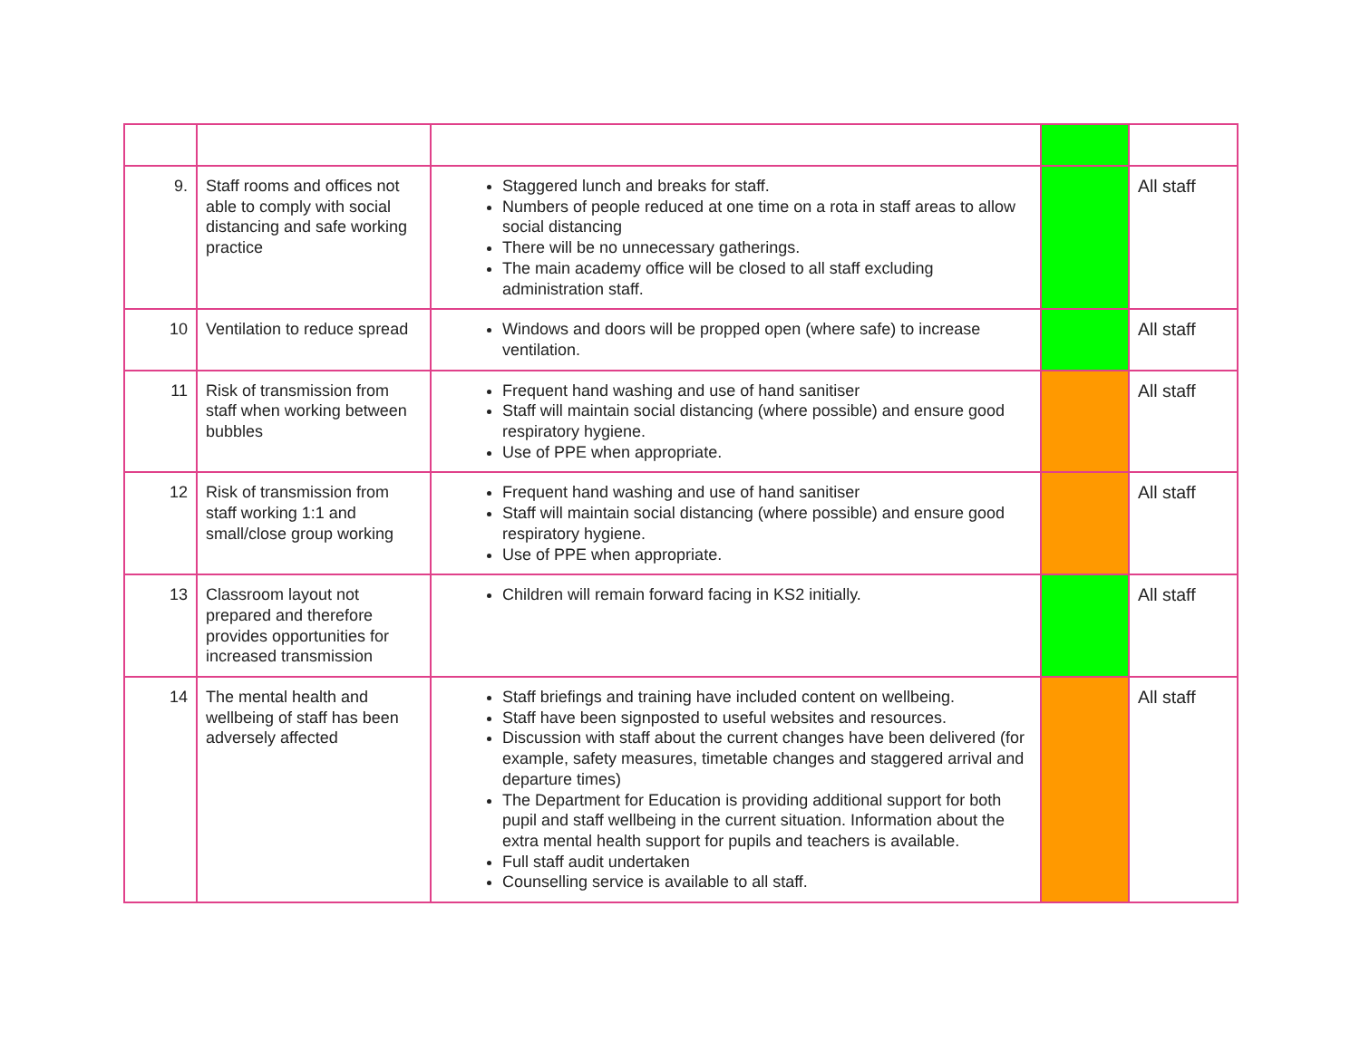| 9. | Staff rooms and offices not able to comply with social distancing and safe working practice | Staggered lunch and breaks for staff. Numbers of people reduced at one time on a rota in staff areas to allow social distancing There will be no unnecessary gatherings. The main academy office will be closed to all staff excluding administration staff. | | All staff |
| 10 | Ventilation to reduce spread | Windows and doors will be propped open (where safe) to increase ventilation. | | All staff |
| 11 | Risk of transmission from staff when working between bubbles | Frequent hand washing and use of hand sanitiser Staff will maintain social distancing (where possible) and ensure good respiratory hygiene. Use of PPE when appropriate. | | All staff |
| 12 | Risk of transmission from staff working 1:1 and small/close group working | Frequent hand washing and use of hand sanitiser Staff will maintain social distancing (where possible) and ensure good respiratory hygiene. Use of PPE when appropriate. | | All staff |
| 13 | Classroom layout not prepared and therefore provides opportunities for increased transmission | Children will remain forward facing in KS2 initially. | | All staff |
| 14 | The mental health and wellbeing of staff has been adversely affected | Staff briefings and training have included content on wellbeing. Staff have been signposted to useful websites and resources. Discussion with staff about the current changes have been delivered (for example, safety measures, timetable changes and staggered arrival and departure times) The Department for Education is providing additional support for both pupil and staff wellbeing in the current situation. Information about the extra mental health support for pupils and teachers is available. Full staff audit undertaken Counselling service is available to all staff. | | All staff |